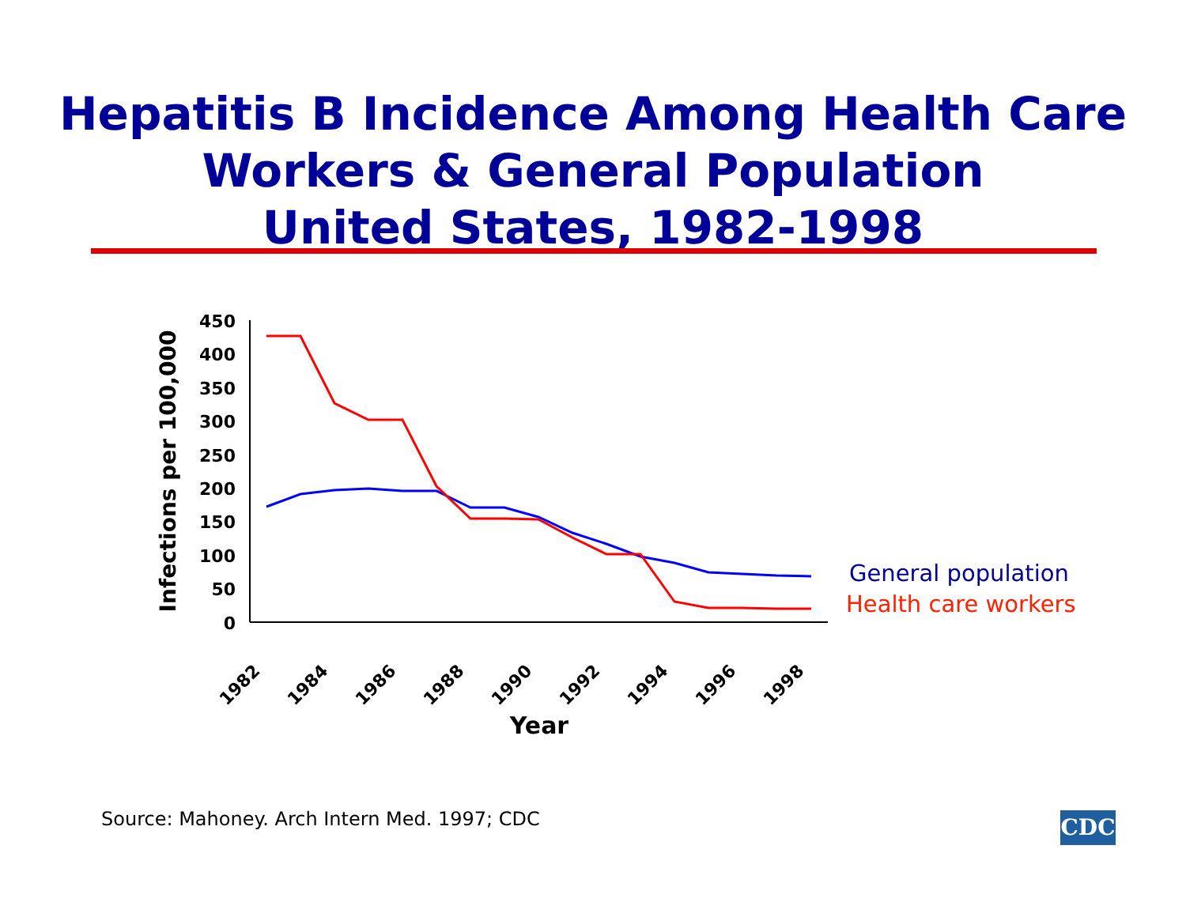Hepatitis B Incidence Among Health Care
Workers & General Population
United States, 1982-1998
0
50
100
150
200
250
300
350
400
450
1982
1984
1986
1988
1990
1992
1994
1996
1998
Year
Infections per 100,000
General population
Health care workers
Source: Mahoney. Arch Intern Med. 1997; CDC
CDC